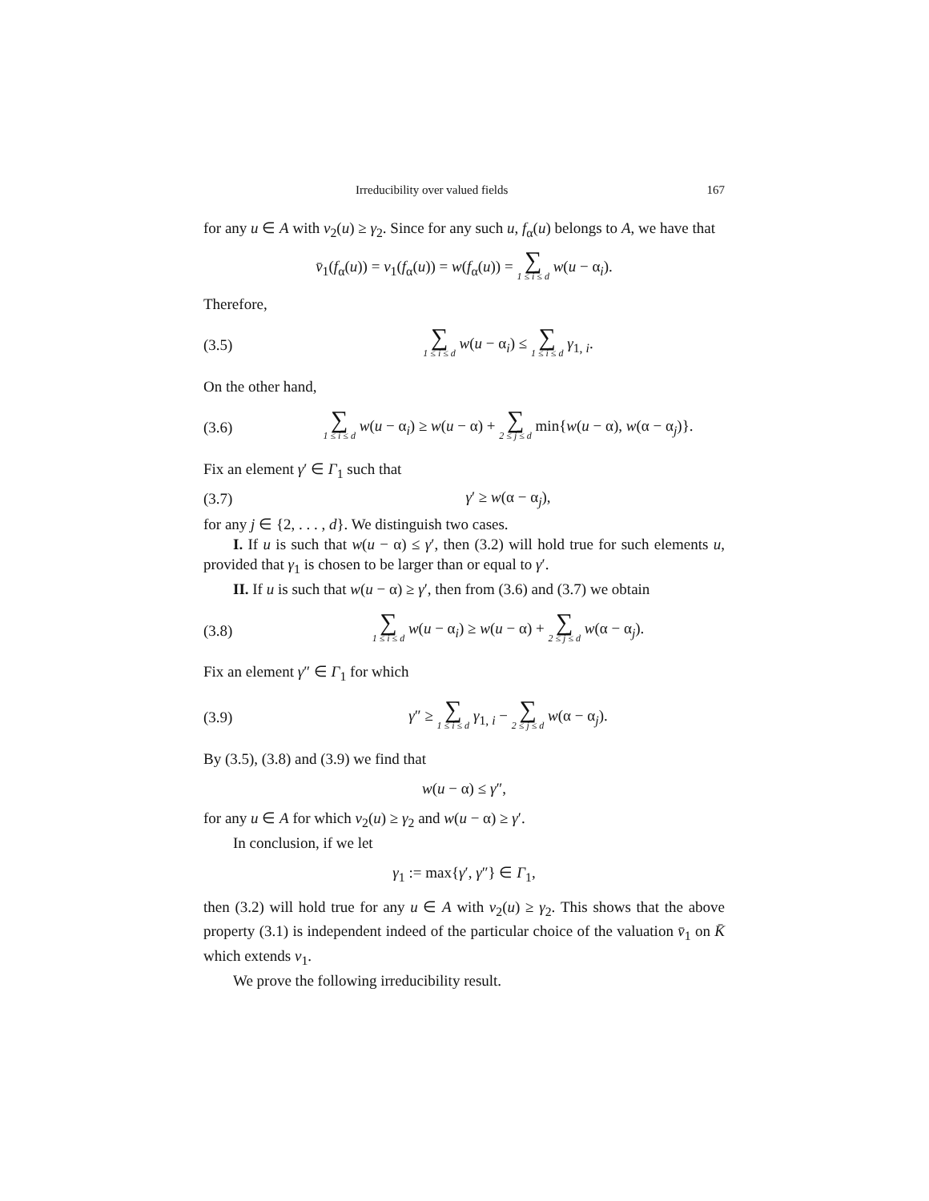Irreducibility over valued fields 167
for any u ∈ A with v<sub>2</sub>(u) ≥ γ<sub>2</sub>. Since for any such u, f<sub>α</sub>(u) belongs to A, we have that
v̄<sub>1</sub>(f<sub>α</sub>(u)) = v<sub>1</sub>(f<sub>α</sub>(u)) = w(f<sub>α</sub>(u)) = ∑ 1 ≤ i ≤ d w(u − α<sub>i</sub>).
Therefore,
(3.5) ∑ 1 ≤ i ≤ d w(u − α<sub>i</sub>) ≤ ∑ 1 ≤ i ≤ d γ<sub>1, i</sub>.
On the other hand,
(3.6) ∑ 1 ≤ i ≤ d w(u − α<sub>i</sub>) ≥ w(u − α) + ∑ 2 ≤ j ≤ d min{w(u − α), w(α − α<sub>j</sub>)}.
Fix an element γ′ ∈ Γ<sub>1</sub> such that
(3.7) γ′ ≥ w(α − α<sub>j</sub>),
for any j ∈ {2, . . . , d}. We distinguish two cases.
I. If u is such that w(u − α) ≤ γ′, then (3.2) will hold true for such elements u, provided that γ<sub>1</sub> is chosen to be larger than or equal to γ′.
II. If u is such that w(u − α) ≥ γ′, then from (3.6) and (3.7) we obtain
(3.8) ∑ 1 ≤ i ≤ d w(u − α<sub>i</sub>) ≥ w(u − α) + ∑ 2 ≤ j ≤ d w(α − α<sub>j</sub>).
Fix an element γ″ ∈ Γ<sub>1</sub> for which
(3.9) γ″ ≥ ∑ 1 ≤ i ≤ d γ<sub>1, i</sub> − ∑ 2 ≤ j ≤ d w(α − α<sub>j</sub>).
By (3.5), (3.8) and (3.9) we find that
w(u − α) ≤ γ″,
for any u ∈ A for which v<sub>2</sub>(u) ≥ γ<sub>2</sub> and w(u − α) ≥ γ′.
In conclusion, if we let
γ<sub>1</sub> := max{γ′, γ″} ∈ Γ<sub>1</sub>,
then (3.2) will hold true for any u ∈ A with v<sub>2</sub>(u) ≥ γ<sub>2</sub>. This shows that the above property (3.1) is independent indeed of the particular choice of the valuation v̄<sub>1</sub> on K̄ which extends v<sub>1</sub>.
We prove the following irreducibility result.